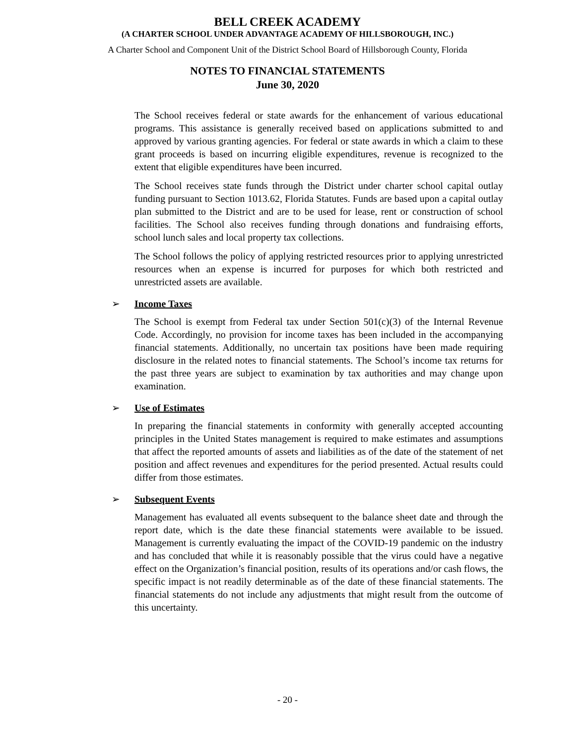BELL CREEK ACADEMY
(A CHARTER SCHOOL UNDER ADVANTAGE ACADEMY OF HILLSBOROUGH, INC.)
A Charter School and Component Unit of the District School Board of Hillsborough County, Florida
NOTES TO FINANCIAL STATEMENTS
June 30, 2020
The School receives federal or state awards for the enhancement of various educational programs. This assistance is generally received based on applications submitted to and approved by various granting agencies. For federal or state awards in which a claim to these grant proceeds is based on incurring eligible expenditures, revenue is recognized to the extent that eligible expenditures have been incurred.
The School receives state funds through the District under charter school capital outlay funding pursuant to Section 1013.62, Florida Statutes. Funds are based upon a capital outlay plan submitted to the District and are to be used for lease, rent or construction of school facilities. The School also receives funding through donations and fundraising efforts, school lunch sales and local property tax collections.
The School follows the policy of applying restricted resources prior to applying unrestricted resources when an expense is incurred for purposes for which both restricted and unrestricted assets are available.
➢ Income Taxes
The School is exempt from Federal tax under Section 501(c)(3) of the Internal Revenue Code. Accordingly, no provision for income taxes has been included in the accompanying financial statements. Additionally, no uncertain tax positions have been made requiring disclosure in the related notes to financial statements. The School’s income tax returns for the past three years are subject to examination by tax authorities and may change upon examination.
➢ Use of Estimates
In preparing the financial statements in conformity with generally accepted accounting principles in the United States management is required to make estimates and assumptions that affect the reported amounts of assets and liabilities as of the date of the statement of net position and affect revenues and expenditures for the period presented. Actual results could differ from those estimates.
➢ Subsequent Events
Management has evaluated all events subsequent to the balance sheet date and through the report date, which is the date these financial statements were available to be issued. Management is currently evaluating the impact of the COVID-19 pandemic on the industry and has concluded that while it is reasonably possible that the virus could have a negative effect on the Organization’s financial position, results of its operations and/or cash flows, the specific impact is not readily determinable as of the date of these financial statements. The financial statements do not include any adjustments that might result from the outcome of this uncertainty.
- 20 -